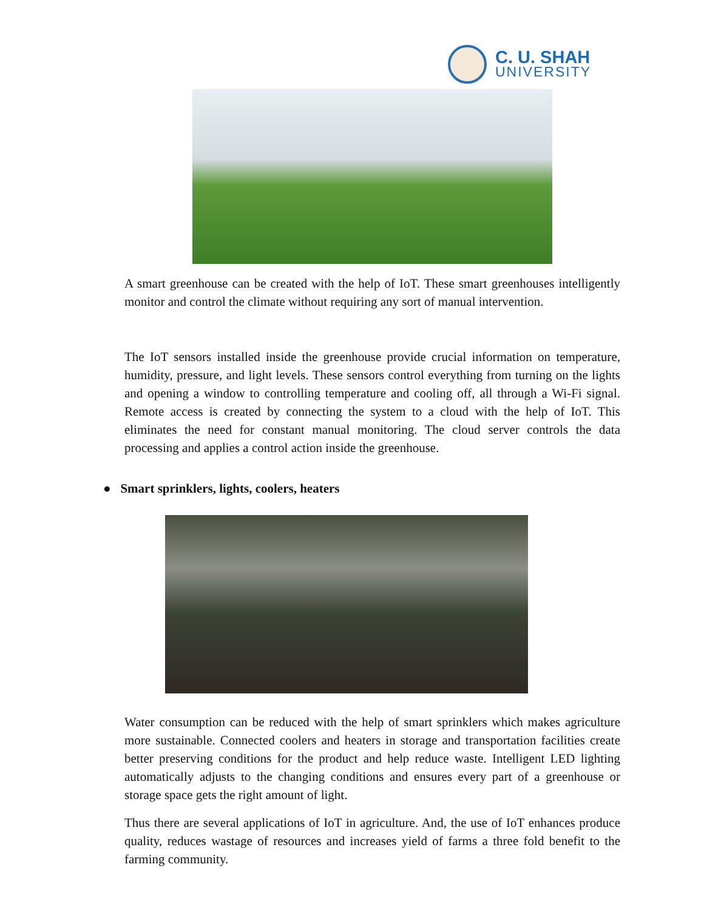C. U. SHAH
UNIVERSITY
A smart greenhouse can be created with the help of IoT. These smart greenhouses intelligently monitor and control the climate without requiring any sort of manual intervention.
The IoT sensors installed inside the greenhouse provide crucial information on temperature, humidity, pressure, and light levels. These sensors control everything from turning on the lights and opening a window to controlling temperature and cooling off, all through a Wi-Fi signal. Remote access is created by connecting the system to a cloud with the help of IoT. This eliminates the need for constant manual monitoring. The cloud server controls the data processing and applies a control action inside the greenhouse.
● Smart sprinklers, lights, coolers, heaters
Water consumption can be reduced with the help of smart sprinklers which makes agriculture more sustainable. Connected coolers and heaters in storage and transportation facilities create better preserving conditions for the product and help reduce waste. Intelligent LED lighting automatically adjusts to the changing conditions and ensures every part of a greenhouse or storage space gets the right amount of light.
Thus there are several applications of IoT in agriculture. And, the use of IoT enhances produce quality, reduces wastage of resources and increases yield of farms a three fold benefit to the farming community.